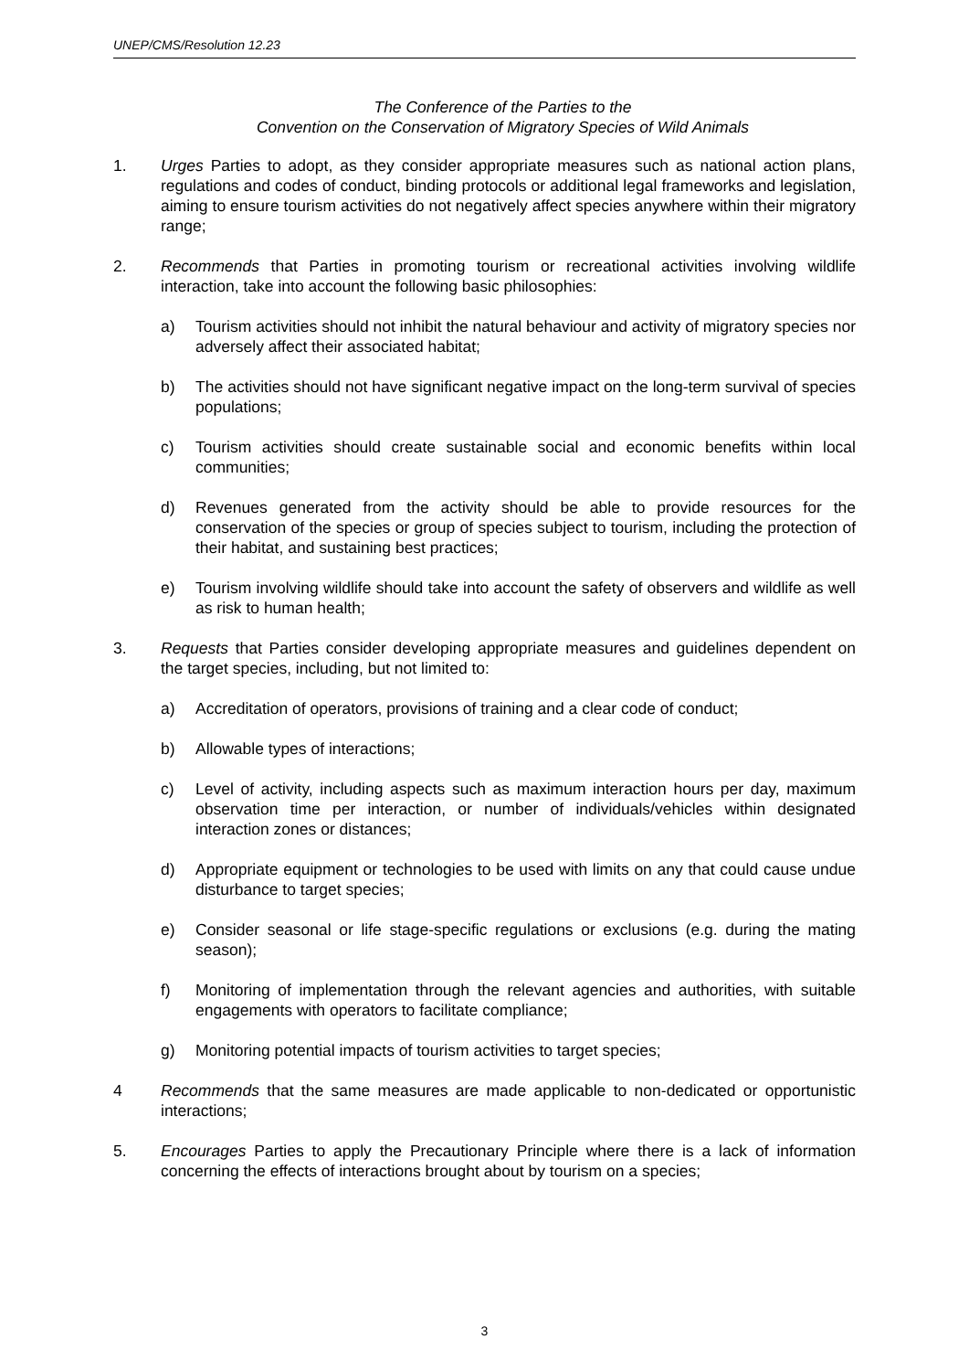UNEP/CMS/Resolution 12.23
The Conference of the Parties to the
Convention on the Conservation of Migratory Species of Wild Animals
1. Urges Parties to adopt, as they consider appropriate measures such as national action plans, regulations and codes of conduct, binding protocols or additional legal frameworks and legislation, aiming to ensure tourism activities do not negatively affect species anywhere within their migratory range;
2. Recommends that Parties in promoting tourism or recreational activities involving wildlife interaction, take into account the following basic philosophies:
a) Tourism activities should not inhibit the natural behaviour and activity of migratory species nor adversely affect their associated habitat;
b) The activities should not have significant negative impact on the long-term survival of species populations;
c) Tourism activities should create sustainable social and economic benefits within local communities;
d) Revenues generated from the activity should be able to provide resources for the conservation of the species or group of species subject to tourism, including the protection of their habitat, and sustaining best practices;
e) Tourism involving wildlife should take into account the safety of observers and wildlife as well as risk to human health;
3. Requests that Parties consider developing appropriate measures and guidelines dependent on the target species, including, but not limited to:
a) Accreditation of operators, provisions of training and a clear code of conduct;
b) Allowable types of interactions;
c) Level of activity, including aspects such as maximum interaction hours per day, maximum observation time per interaction, or number of individuals/vehicles within designated interaction zones or distances;
d) Appropriate equipment or technologies to be used with limits on any that could cause undue disturbance to target species;
e) Consider seasonal or life stage-specific regulations or exclusions (e.g. during the mating season);
f) Monitoring of implementation through the relevant agencies and authorities, with suitable engagements with operators to facilitate compliance;
g) Monitoring potential impacts of tourism activities to target species;
4 Recommends that the same measures are made applicable to non-dedicated or opportunistic interactions;
5. Encourages Parties to apply the Precautionary Principle where there is a lack of information concerning the effects of interactions brought about by tourism on a species;
3